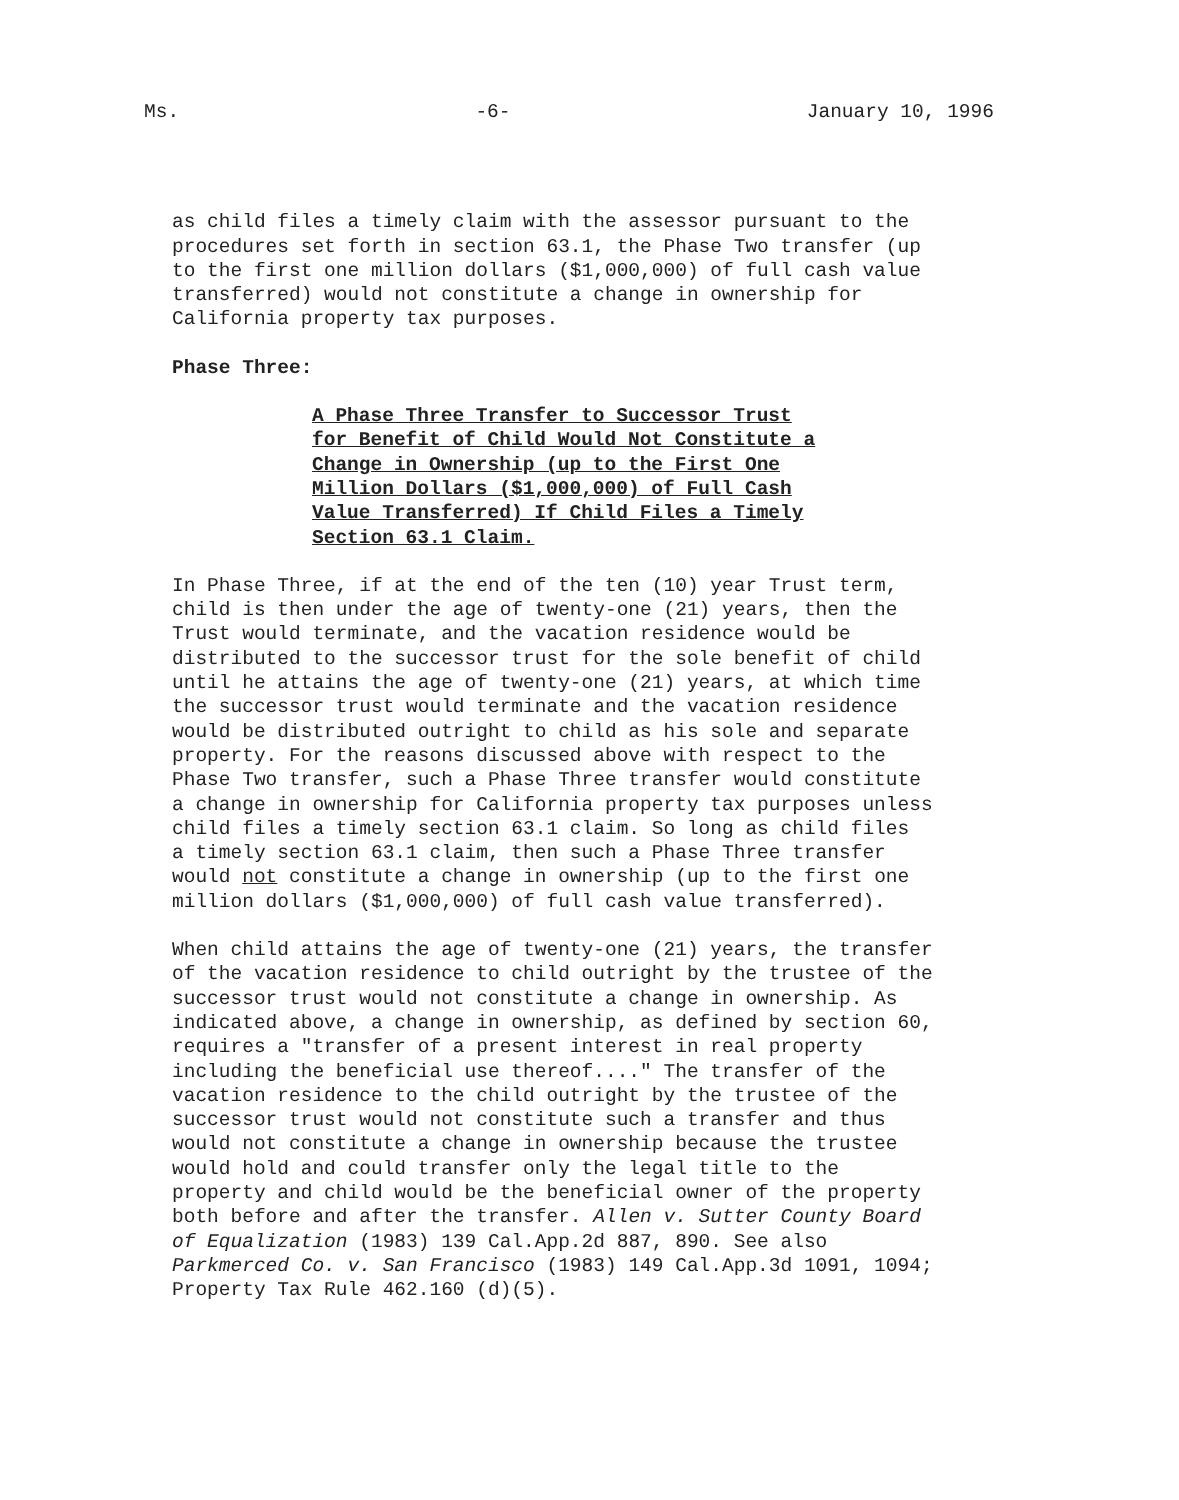Ms. -6- January 10, 1996
as child files a timely claim with the assessor pursuant to the procedures set forth in section 63.1, the Phase Two transfer (up to the first one million dollars ($1,000,000) of full cash value transferred) would not constitute a change in ownership for California property tax purposes.
Phase Three:
A Phase Three Transfer to Successor Trust for Benefit of Child Would Not Constitute a Change in Ownership (up to the First One Million Dollars ($1,000,000) of Full Cash Value Transferred) If Child Files a Timely Section 63.1 Claim.
In Phase Three, if at the end of the ten (10) year Trust term, child is then under the age of twenty-one (21) years, then the Trust would terminate, and the vacation residence would be distributed to the successor trust for the sole benefit of child until he attains the age of twenty-one (21) years, at which time the successor trust would terminate and the vacation residence would be distributed outright to child as his sole and separate property. For the reasons discussed above with respect to the Phase Two transfer, such a Phase Three transfer would constitute a change in ownership for California property tax purposes unless child files a timely section 63.1 claim. So long as child files a timely section 63.1 claim, then such a Phase Three transfer would not constitute a change in ownership (up to the first one million dollars ($1,000,000) of full cash value transferred).
When child attains the age of twenty-one (21) years, the transfer of the vacation residence to child outright by the trustee of the successor trust would not constitute a change in ownership. As indicated above, a change in ownership, as defined by section 60, requires a "transfer of a present interest in real property including the beneficial use thereof...." The transfer of the vacation residence to the child outright by the trustee of the successor trust would not constitute such a transfer and thus would not constitute a change in ownership because the trustee would hold and could transfer only the legal title to the property and child would be the beneficial owner of the property both before and after the transfer. Allen v. Sutter County Board of Equalization (1983) 139 Cal.App.2d 887, 890. See also Parkmerced Co. v. San Francisco (1983) 149 Cal.App.3d 1091, 1094; Property Tax Rule 462.160 (d)(5).